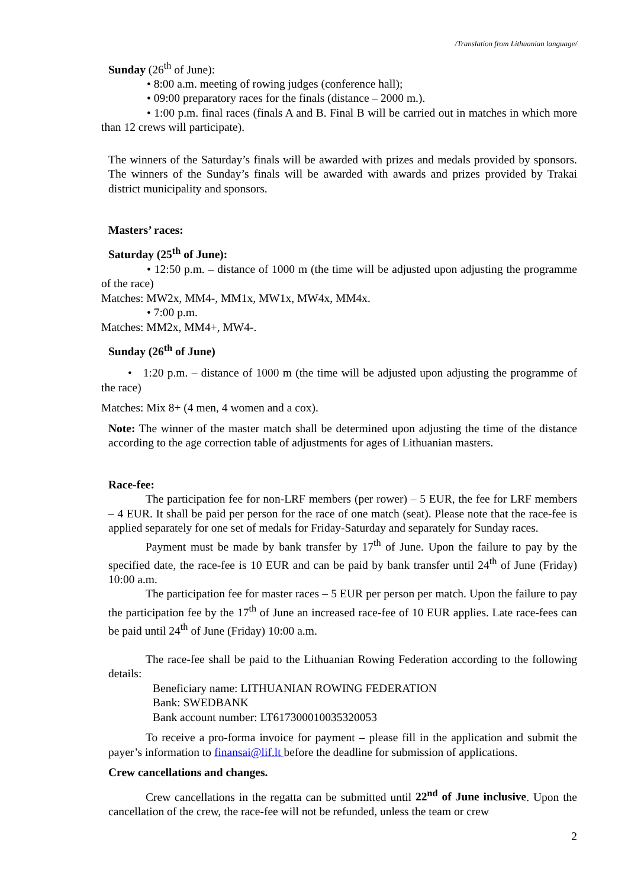/Translation from Lithuanian language/
Sunday (26<sup>th</sup> of June):
• 8:00 a.m. meeting of rowing judges (conference hall);
• 09:00 preparatory races for the finals (distance – 2000 m.).
• 1:00 p.m. final races (finals A and B. Final B will be carried out in matches in which more than 12 crews will participate).
The winners of the Saturday’s finals will be awarded with prizes and medals provided by sponsors. The winners of the Sunday’s finals will be awarded with awards and prizes provided by Trakai district municipality and sponsors.
Masters’ races:
Saturday (25<sup>th</sup> of June):
• 12:50 p.m. – distance of 1000 m (the time will be adjusted upon adjusting the programme of the race)
Matches: MW2x, MM4-, MM1x, MW1x, MW4x, MM4x.
• 7:00 p.m.
Matches: MM2x, MM4+, MW4-.
Sunday (26<sup>th</sup> of June)
• 1:20 p.m. – distance of 1000 m (the time will be adjusted upon adjusting the programme of the race)
Matches: Mix 8+ (4 men, 4 women and a cox).
Note: The winner of the master match shall be determined upon adjusting the time of the distance according to the age correction table of adjustments for ages of Lithuanian masters.
Race-fee:
The participation fee for non-LRF members (per rower) – 5 EUR, the fee for LRF members – 4 EUR. It shall be paid per person for the race of one match (seat). Please note that the race-fee is applied separately for one set of medals for Friday-Saturday and separately for Sunday races.
Payment must be made by bank transfer by 17<sup>th</sup> of June. Upon the failure to pay by the specified date, the race-fee is 10 EUR and can be paid by bank transfer until 24<sup>th</sup> of June (Friday) 10:00 a.m.
The participation fee for master races – 5 EUR per person per match. Upon the failure to pay the participation fee by the 17<sup>th</sup> of June an increased race-fee of 10 EUR applies. Late race-fees can be paid until 24<sup>th</sup> of June (Friday) 10:00 a.m.
The race-fee shall be paid to the Lithuanian Rowing Federation according to the following details:
Beneficiary name: LITHUANIAN ROWING FEDERATION
Bank: SWEDBANK
Bank account number: LT617300010035320053
To receive a pro-forma invoice for payment – please fill in the application and submit the payer’s information to finansai@lif.lt before the deadline for submission of applications.
Crew cancellations and changes.
Crew cancellations in the regatta can be submitted until 22<sup>nd</sup> of June inclusive. Upon the cancellation of the crew, the race-fee will not be refunded, unless the team or crew
2